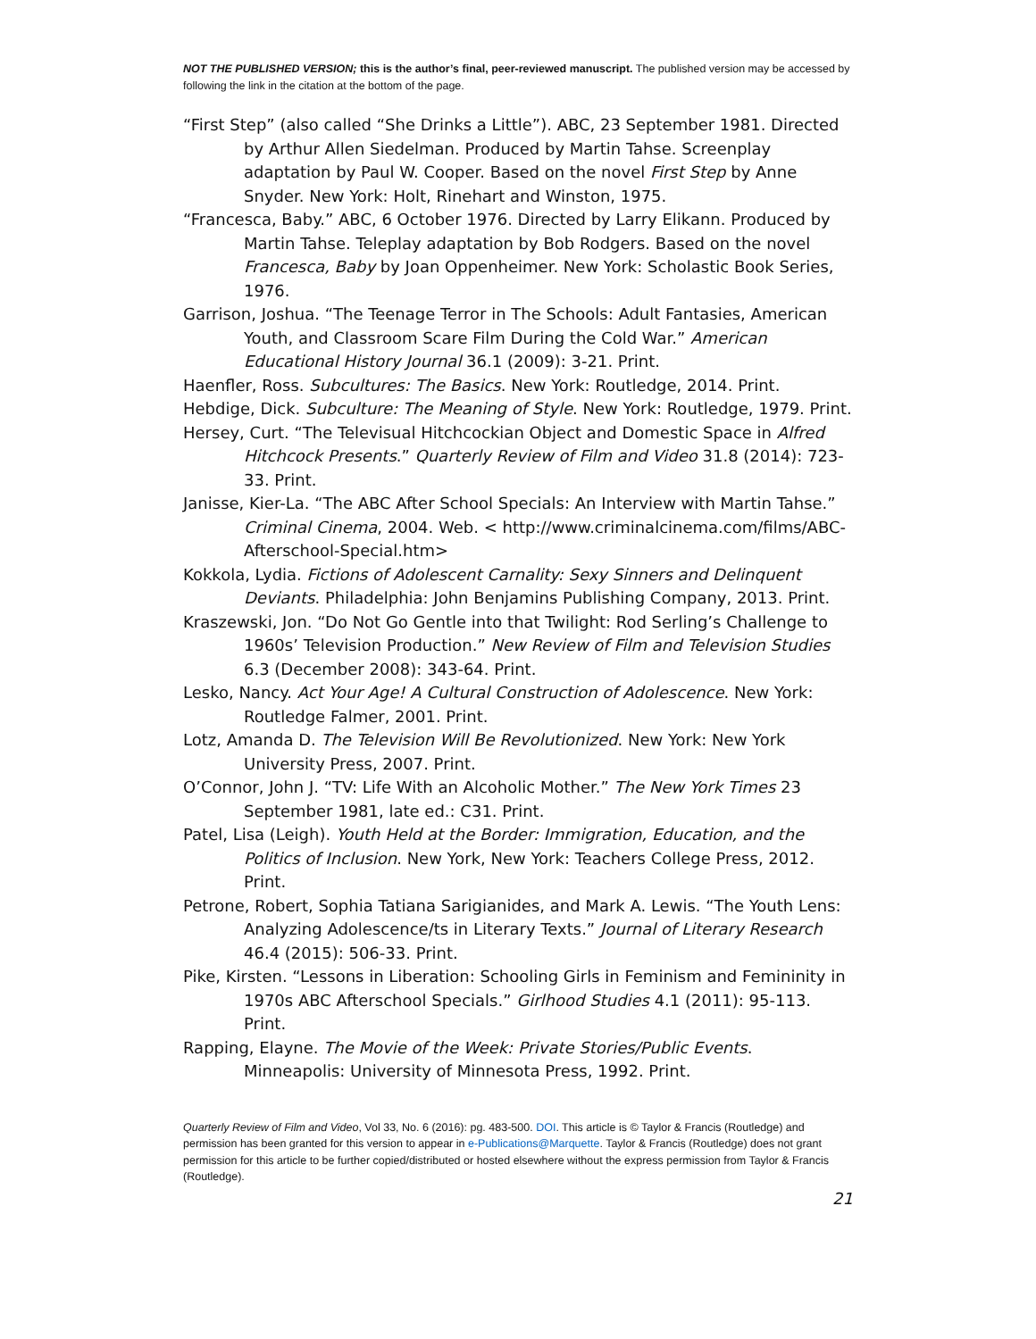NOT THE PUBLISHED VERSION; this is the author’s final, peer-reviewed manuscript. The published version may be accessed by following the link in the citation at the bottom of the page.
“First Step” (also called “She Drinks a Little”). ABC, 23 September 1981. Directed by Arthur Allen Siedelman. Produced by Martin Tahse. Screenplay adaptation by Paul W. Cooper. Based on the novel First Step by Anne Snyder. New York: Holt, Rinehart and Winston, 1975.
“Francesca, Baby.” ABC, 6 October 1976. Directed by Larry Elikann. Produced by Martin Tahse. Teleplay adaptation by Bob Rodgers. Based on the novel Francesca, Baby by Joan Oppenheimer. New York: Scholastic Book Series, 1976.
Garrison, Joshua. “The Teenage Terror in The Schools: Adult Fantasies, American Youth, and Classroom Scare Film During the Cold War.” American Educational History Journal 36.1 (2009): 3-21. Print.
Haenfler, Ross. Subcultures: The Basics. New York: Routledge, 2014. Print.
Hebdige, Dick. Subculture: The Meaning of Style. New York: Routledge, 1979. Print.
Hersey, Curt. “The Televisual Hitchcockian Object and Domestic Space in Alfred Hitchcock Presents.” Quarterly Review of Film and Video 31.8 (2014): 723-33. Print.
Janisse, Kier-La. “The ABC After School Specials: An Interview with Martin Tahse.” Criminal Cinema, 2004. Web. < http://www.criminalcinema.com/films/ABC-Afterschool-Special.htm>
Kokkola, Lydia. Fictions of Adolescent Carnality: Sexy Sinners and Delinquent Deviants. Philadelphia: John Benjamins Publishing Company, 2013. Print.
Kraszewski, Jon. “Do Not Go Gentle into that Twilight: Rod Serling’s Challenge to 1960s’ Television Production.” New Review of Film and Television Studies 6.3 (December 2008): 343-64. Print.
Lesko, Nancy. Act Your Age! A Cultural Construction of Adolescence. New York: Routledge Falmer, 2001. Print.
Lotz, Amanda D. The Television Will Be Revolutionized. New York: New York University Press, 2007. Print.
O’Connor, John J. “TV: Life With an Alcoholic Mother.” The New York Times 23 September 1981, late ed.: C31. Print.
Patel, Lisa (Leigh). Youth Held at the Border: Immigration, Education, and the Politics of Inclusion. New York, New York: Teachers College Press, 2012. Print.
Petrone, Robert, Sophia Tatiana Sarigianides, and Mark A. Lewis. “The Youth Lens: Analyzing Adolescence/ts in Literary Texts.” Journal of Literary Research 46.4 (2015): 506-33. Print.
Pike, Kirsten. “Lessons in Liberation: Schooling Girls in Feminism and Femininity in 1970s ABC Afterschool Specials.” Girlhood Studies 4.1 (2011): 95-113. Print.
Rapping, Elayne. The Movie of the Week: Private Stories/Public Events. Minneapolis: University of Minnesota Press, 1992. Print.
Quarterly Review of Film and Video, Vol 33, No. 6 (2016): pg. 483-500. DOI. This article is © Taylor & Francis (Routledge) and permission has been granted for this version to appear in e-Publications@Marquette. Taylor & Francis (Routledge) does not grant permission for this article to be further copied/distributed or hosted elsewhere without the express permission from Taylor & Francis (Routledge).
21